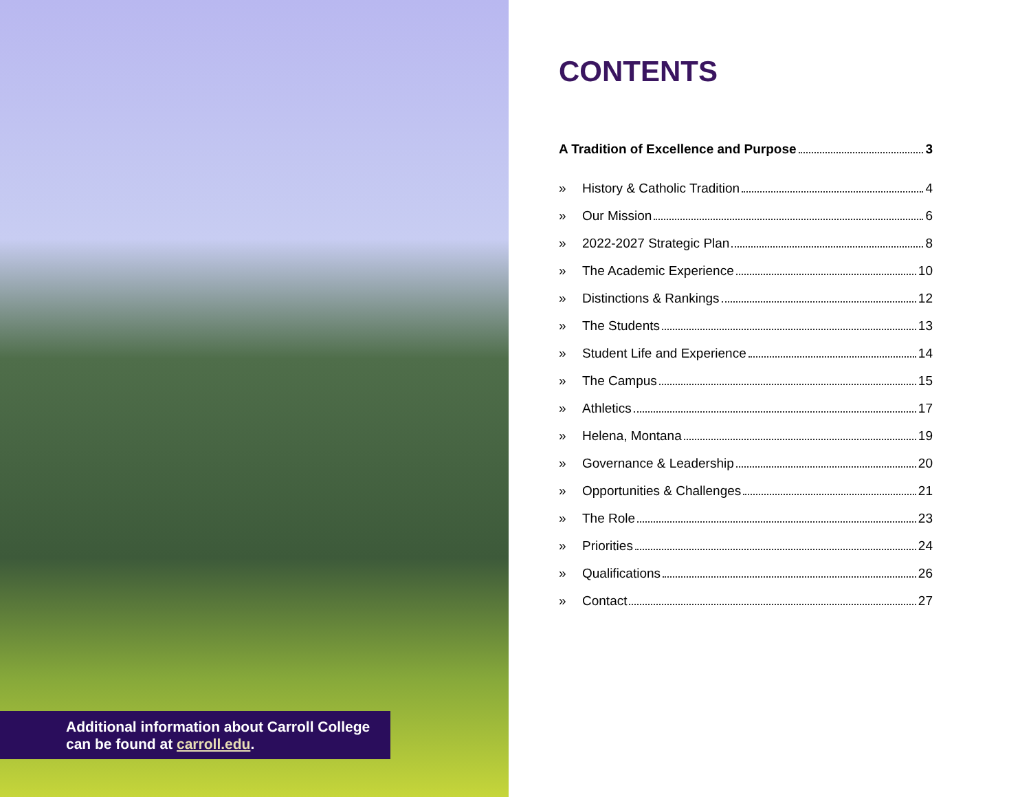Additional information about Carroll College can be found at carroll.edu.
CONTENTS
A Tradition of Excellence and Purpose 3
» History & Catholic Tradition 4
» Our Mission 6
» 2022-2027 Strategic Plan 8
» The Academic Experience 10
» Distinctions & Rankings 12
» The Students 13
» Student Life and Experience 14
» The Campus 15
» Athletics 17
» Helena, Montana 19
» Governance & Leadership 20
» Opportunities & Challenges 21
» The Role 23
» Priorities 24
» Qualifications 26
» Contact 27